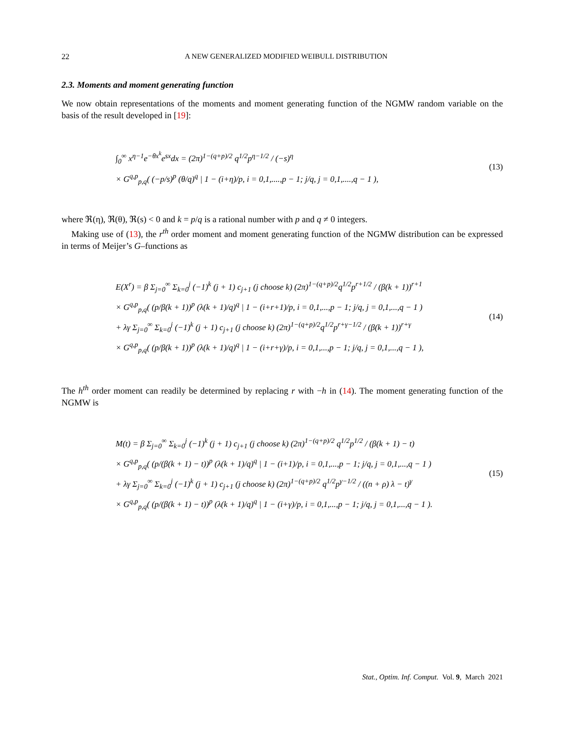22 A NEW GENERALIZED MODIFIED WEIBULL DISTRIBUTION
2.3. Moments and moment generating function
We now obtain representations of the moments and moment generating function of the NGMW random variable on the basis of the result developed in [19]:
∫<sub>0</sub><sup>∞</sup> x<sup>η−1</sup>e<sup>−θx<sup>k</sup></sup>e<sup>sx</sup>dx = (2π)<sup>1−(q+p)/2</sup> q<sup>1/2</sup>p<sup>η−1/2</sup> / (−s)<sup>η</sup>
× G<sup>q,p</sup><sub>p,q</sub>( (−p/s)<sup>p</sup> (θ/q)<sup>q</sup> | 1 − (i+η)/p, i = 0,1,....,p − 1; j/q, j = 0,1,....,q − 1 ),
(13)
where ℜ(η), ℜ(θ), ℜ(s) < 0 and k = p/q is a rational number with p and q ≠ 0 integers.
Making use of (13), the r<sup>th</sup> order moment and moment generating function of the NGMW distribution can be expressed in terms of Meijer’s G–functions as
E(X<sup>r</sup>) = β Σ<sub>j=0</sub><sup>∞</sup> Σ<sub>k=0</sub><sup>j</sup> (−1)<sup>k</sup> (j + 1) c<sub>j+1</sub> (j choose k) (2π)<sup>1−(q+p)/2</sup>q<sup>1/2</sup>p<sup>r+1/2</sup> / (β(k + 1))<sup>r+1</sup>
× G<sup>q,p</sup><sub>p,q</sub>( (p/β(k + 1))<sup>p</sup> (λ(k + 1)/q)<sup>q</sup> | 1 − (i+r+1)/p, i = 0,1,...,p − 1; j/q, j = 0,1,...,q − 1 )
+ λγ Σ<sub>j=0</sub><sup>∞</sup> Σ<sub>k=0</sub><sup>j</sup> (−1)<sup>k</sup> (j + 1) c<sub>j+1</sub> (j choose k) (2π)<sup>1−(q+p)/2</sup>q<sup>1/2</sup>p<sup>r+γ−1/2</sup> / (β(k + 1))<sup>r+γ</sup>
× G<sup>q,p</sup><sub>p,q</sub>( (p/β(k + 1))<sup>p</sup> (λ(k + 1)/q)<sup>q</sup> | 1 − (i+r+γ)/p, i = 0,1,...,p − 1; j/q, j = 0,1,...,q − 1 ),
(14)
The h<sup>th</sup> order moment can readily be determined by replacing r with −h in (14). The moment generating function of the NGMW is
M(t) = β Σ<sub>j=0</sub><sup>∞</sup> Σ<sub>k=0</sub><sup>j</sup> (−1)<sup>k</sup> (j + 1) c<sub>j+1</sub> (j choose k) (2π)<sup>1−(q+p)/2</sup> q<sup>1/2</sup>p<sup>1/2</sup> / (β(k + 1) − t)
× G<sup>q,p</sup><sub>p,q</sub>( (p/(β(k + 1) − t))<sup>p</sup> (λ(k + 1)/q)<sup>q</sup> | 1 − (i+1)/p, i = 0,1,...,p − 1; j/q, j = 0,1,...,q − 1 )
+ λγ Σ<sub>j=0</sub><sup>∞</sup> Σ<sub>k=0</sub><sup>j</sup> (−1)<sup>k</sup> (j + 1) c<sub>j+1</sub> (j choose k) (2π)<sup>1−(q+p)/2</sup> q<sup>1/2</sup>p<sup>γ−1/2</sup> / ((n + ρ) λ − t)<sup>γ</sup>
× G<sup>q,p</sup><sub>p,q</sub>( (p/(β(k + 1) − t))<sup>p</sup> (λ(k + 1)/q)<sup>q</sup> | 1 − (i+γ)/p, i = 0,1,...,p − 1; j/q, j = 0,1,...,q − 1 ).
(15)
Stat., Optim. Inf. Comput. Vol. 9, March 2021